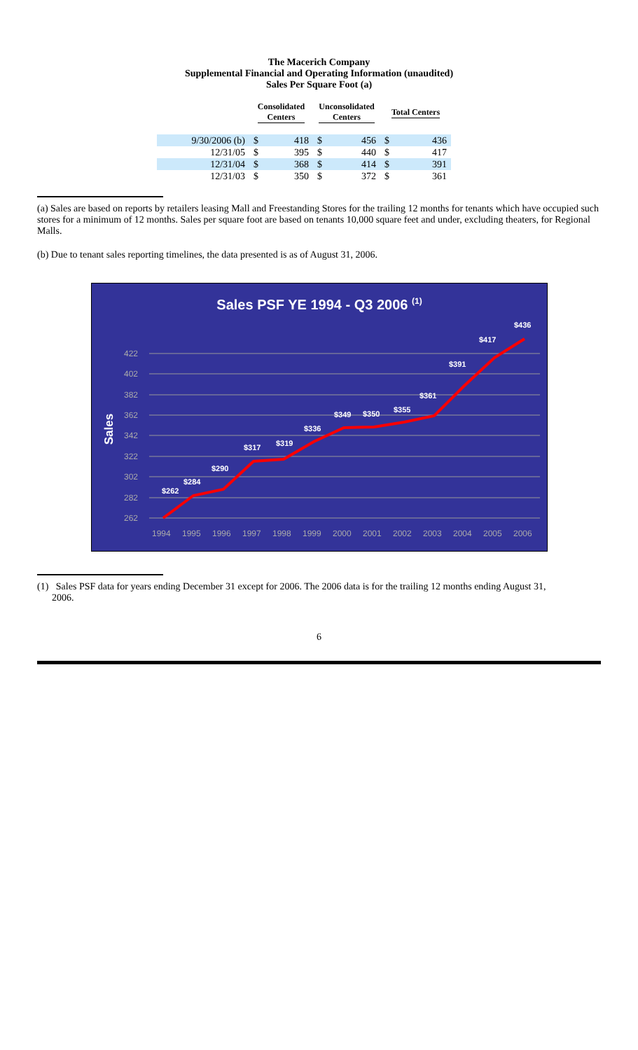The Macerich Company
Supplemental Financial and Operating Information (unaudited)
Sales Per Square Foot (a)
| | Consolidated Centers | | Unconsolidated Centers | | Total Centers | |
| --- | --- | --- | --- | --- | --- | --- |
| 9/30/2006 (b) | $ | 418 | $ | 456 | $ | 436 |
| 12/31/05 | $ | 395 | $ | 440 | $ | 417 |
| 12/31/04 | $ | 368 | $ | 414 | $ | 391 |
| 12/31/03 | $ | 350 | $ | 372 | $ | 361 |
(a) Sales are based on reports by retailers leasing Mall and Freestanding Stores for the trailing 12 months for tenants which have occupied such stores for a minimum of 12 months. Sales per square foot are based on tenants 10,000 square feet and under, excluding theaters, for Regional Malls.
(b) Due to tenant sales reporting timelines, the data presented is as of August 31, 2006.
Sales PSF YE 1994 - Q3 2006 (1)
Sales
422
402
382
362
342
322
302
282
262
1994
1995
1996
1997
1998
1999
2000
2001
2002
2003
2004
2005
2006
$262
$284
$290
$317
$319
$336
$349
$350
$355
$361
$391
$417
$436
(1) Sales PSF data for years ending December 31 except for 2006. The 2006 data is for the trailing 12 months ending August 31,
2006.
6